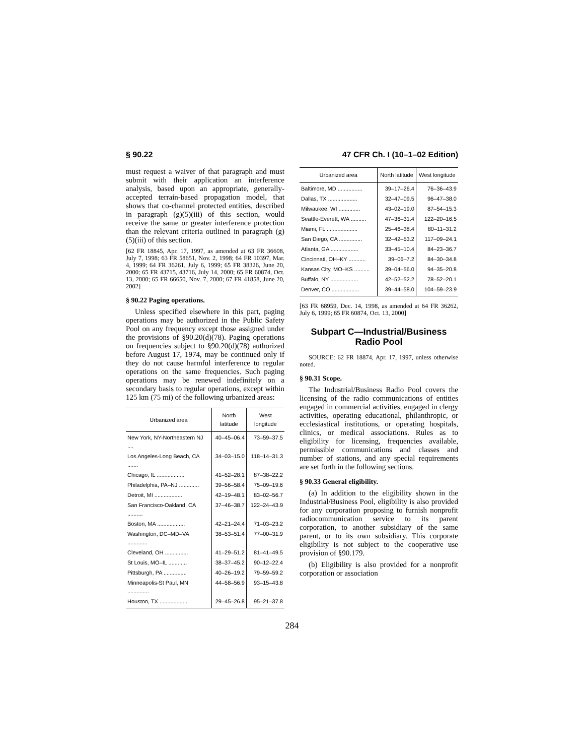§ 90.22 47 CFR Ch. I (10–1–02 Edition)
must request a waiver of that paragraph and must submit with their application an interference analysis, based upon an appropriate, generally-accepted terrain-based propagation model, that shows that co-channel protected entities, described in paragraph (g)(5)(iii) of this section, would receive the same or greater interference protection than the relevant criteria outlined in paragraph (g)(5)(iii) of this section.
[62 FR 18845, Apr. 17, 1997, as amended at 63 FR 36608, July 7, 1998; 63 FR 58651, Nov. 2, 1998; 64 FR 10397, Mar. 4, 1999; 64 FR 36261, July 6, 1999; 65 FR 38326, June 20, 2000; 65 FR 43715, 43716, July 14, 2000; 65 FR 60874, Oct. 13, 2000; 65 FR 66650, Nov. 7, 2000; 67 FR 41858, June 20, 2002]
§ 90.22 Paging operations.
Unless specified elsewhere in this part, paging operations may be authorized in the Public Safety Pool on any frequency except those assigned under the provisions of §90.20(d)(78). Paging operations on frequencies subject to §90.20(d)(78) authorized before August 17, 1974, may be continued only if they do not cause harmful interference to regular operations on the same frequencies. Such paging operations may be renewed indefinitely on a secondary basis to regular operations, except within 125 km (75 mi) of the following urbanized areas:
| Urbanized area | North latitude | West longitude |
| --- | --- | --- |
| New York, NY-Northeastern NJ .... | 40–45–06.4 | 73–59–37.5 |
| Los Angeles-Long Beach, CA ....... | 34–03–15.0 | 118–14–31.3 |
| Chicago, IL .................. | 41–52–28.1 | 87–38–22.2 |
| Philadelphia, PA–NJ ............. | 39–56–58.4 | 75–09–19.6 |
| Detroit, MI .................. | 42–19–48.1 | 83–02–56.7 |
| San Francisco-Oakland, CA .......... | 37–46–38.7 | 122–24–43.9 |
| Boston, MA .................. | 42–21–24.4 | 71–03–23.2 |
| Washington, DC–MD–VA ............. | 38–53–51.4 | 77–00–31.9 |
| Cleveland, OH ............... | 41–29–51.2 | 81–41–49.5 |
| St Louis, MO–IL ............ | 38–37–45.2 | 90–12–22.4 |
| Pittsburgh, PA ............... | 40–26–19.2 | 79–59–59.2 |
| Minneapolis-St Paul, MN .............. | 44–58–56.9 | 93–15–43.8 |
| Houston, TX .................. | 29–45–26.8 | 95–21–37.8 |
| Urbanized area | North latitude | West longitude |
| --- | --- | --- |
| Baltimore, MD ................ | 39–17–26.4 | 76–36–43.9 |
| Dallas, TX ................... | 32–47–09.5 | 96–47–38.0 |
| Milwaukee, WI .............. | 43–02–19.0 | 87–54–15.3 |
| Seattle-Everett, WA .......... | 47–36–31.4 | 122–20–16.5 |
| Miami, FL .................... | 25–46–38.4 | 80–11–31.2 |
| San Diego, CA ............... | 32–42–53.2 | 117–09–24.1 |
| Atlanta, GA .................. | 33–45–10.4 | 84–23–36.7 |
| Cincinnati, OH–KY ........... | 39–06–7.2 | 84–30–34.8 |
| Kansas City, MO–KS .......... | 39–04–56.0 | 94–35–20.8 |
| Buffalo, NY .................. | 42–52–52.2 | 78–52–20.1 |
| Denver, CO .................. | 39–44–58.0 | 104–59–23.9 |
[63 FR 68959, Dec. 14, 1998, as amended at 64 FR 36262, July 6, 1999; 65 FR 60874, Oct. 13, 2000]
Subpart C—Industrial/Business Radio Pool
SOURCE: 62 FR 18874, Apr. 17, 1997, unless otherwise noted.
§ 90.31 Scope.
The Industrial/Business Radio Pool covers the licensing of the radio communications of entities engaged in commercial activities, engaged in clergy activities, operating educational, philanthropic, or ecclesiastical institutions, or operating hospitals, clinics, or medical associations. Rules as to eligibility for licensing, frequencies available, permissible communications and classes and number of stations, and any special requirements are set forth in the following sections.
§ 90.33 General eligibility.
(a) In addition to the eligibility shown in the Industrial/Business Pool, eligibility is also provided for any corporation proposing to furnish nonprofit radiocommunication service to its parent corporation, to another subsidiary of the same parent, or to its own subsidiary. This corporate eligibility is not subject to the cooperative use provision of §90.179.
(b) Eligibility is also provided for a nonprofit corporation or association
284